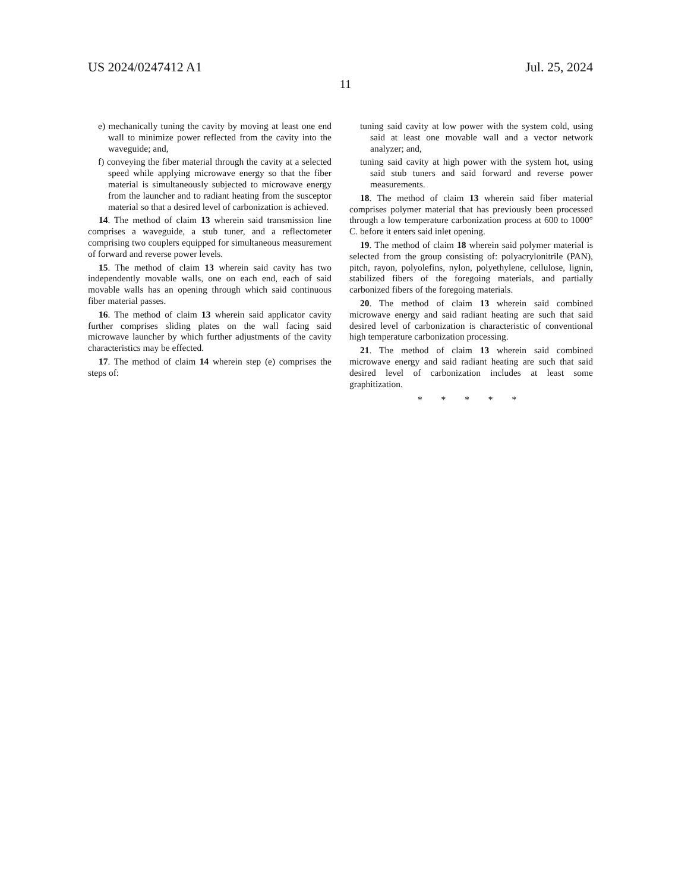US 2024/0247412 A1 Jul. 25, 2024
11
e) mechanically tuning the cavity by moving at least one end wall to minimize power reflected from the cavity into the waveguide; and,
f) conveying the fiber material through the cavity at a selected speed while applying microwave energy so that the fiber material is simultaneously subjected to microwave energy from the launcher and to radiant heating from the susceptor material so that a desired level of carbonization is achieved.
14. The method of claim 13 wherein said transmission line comprises a waveguide, a stub tuner, and a reflectometer comprising two couplers equipped for simultaneous measurement of forward and reverse power levels.
15. The method of claim 13 wherein said cavity has two independently movable walls, one on each end, each of said movable walls has an opening through which said continuous fiber material passes.
16. The method of claim 13 wherein said applicator cavity further comprises sliding plates on the wall facing said microwave launcher by which further adjustments of the cavity characteristics may be effected.
17. The method of claim 14 wherein step (e) comprises the steps of:
tuning said cavity at low power with the system cold, using said at least one movable wall and a vector network analyzer; and,
tuning said cavity at high power with the system hot, using said stub tuners and said forward and reverse power measurements.
18. The method of claim 13 wherein said fiber material comprises polymer material that has previously been processed through a low temperature carbonization process at 600 to 1000° C. before it enters said inlet opening.
19. The method of claim 18 wherein said polymer material is selected from the group consisting of: polyacrylonitrile (PAN), pitch, rayon, polyolefins, nylon, polyethylene, cellulose, lignin, stabilized fibers of the foregoing materials, and partially carbonized fibers of the foregoing materials.
20. The method of claim 13 wherein said combined microwave energy and said radiant heating are such that said desired level of carbonization is characteristic of conventional high temperature carbonization processing.
21. The method of claim 13 wherein said combined microwave energy and said radiant heating are such that said desired level of carbonization includes at least some graphitization.
* * * * *